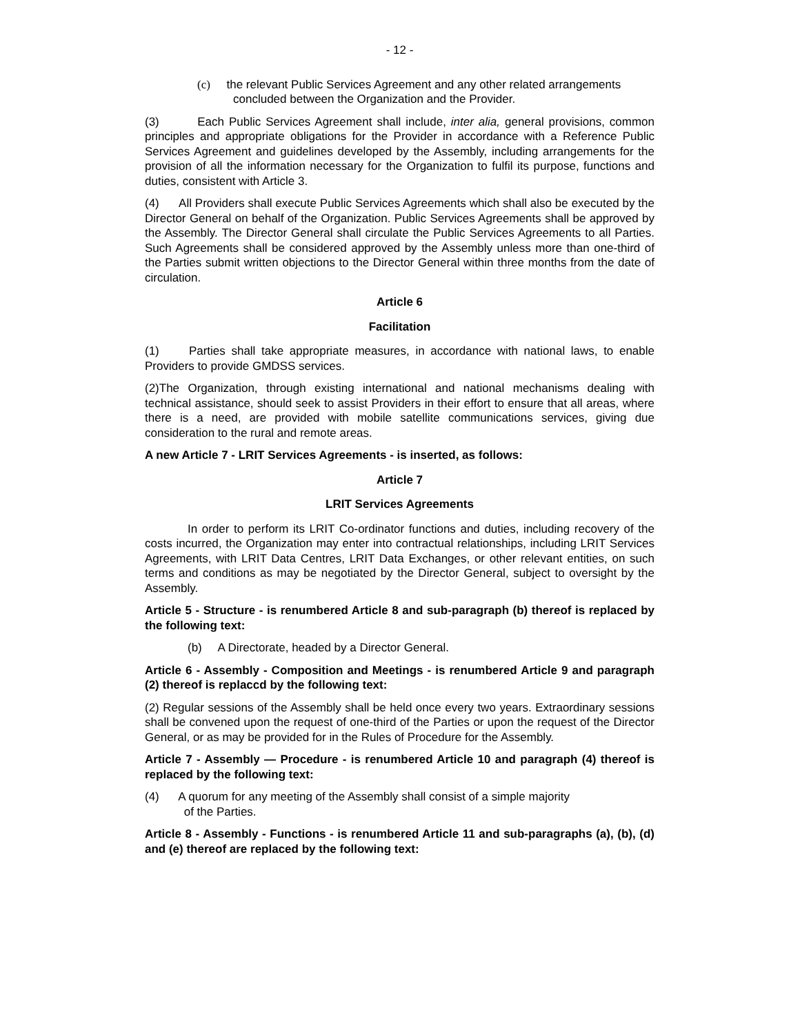- 12 -
(c) the relevant Public Services Agreement and any other related arrangements concluded between the Organization and the Provider.
(3) Each Public Services Agreement shall include, inter alia, general provisions, common principles and appropriate obligations for the Provider in accordance with a Reference Public Services Agreement and guidelines developed by the Assembly, including arrangements for the provision of all the information necessary for the Organization to fulfil its purpose, functions and duties, consistent with Article 3.
(4) All Providers shall execute Public Services Agreements which shall also be executed by the Director General on behalf of the Organization. Public Services Agreements shall be approved by the Assembly. The Director General shall circulate the Public Services Agreements to all Parties. Such Agreements shall be considered approved by the Assembly unless more than one-third of the Parties submit written objections to the Director General within three months from the date of circulation.
Article 6
Facilitation
(1) Parties shall take appropriate measures, in accordance with national laws, to enable Providers to provide GMDSS services.
(2)The Organization, through existing international and national mechanisms dealing with technical assistance, should seek to assist Providers in their effort to ensure that all areas, where there is a need, are provided with mobile satellite communications services, giving due consideration to the rural and remote areas.
A new Article 7 - LRIT Services Agreements - is inserted, as follows:
Article 7
LRIT Services Agreements
In order to perform its LRIT Co-ordinator functions and duties, including recovery of the costs incurred, the Organization may enter into contractual relationships, including LRIT Services Agreements, with LRIT Data Centres, LRIT Data Exchanges, or other relevant entities, on such terms and conditions as may be negotiated by the Director General, subject to oversight by the Assembly.
Article 5 - Structure - is renumbered Article 8 and sub-paragraph (b) thereof is replaced by the following text:
(b) A Directorate, headed by a Director General.
Article 6 - Assembly - Composition and Meetings - is renumbered Article 9 and paragraph (2) thereof is replaccd by the following text:
(2) Regular sessions of the Assembly shall be held once every two years. Extraordinary sessions shall be convened upon the request of one-third of the Parties or upon the request of the Director General, or as may be provided for in the Rules of Procedure for the Assembly.
Article 7 - Assembly — Procedure - is renumbered Article 10 and paragraph (4) thereof is replaced by the following text:
(4) A quorum for any meeting of the Assembly shall consist of a simple majority
of the Parties.
Article 8 - Assembly - Functions - is renumbered Article 11 and sub-paragraphs (a), (b), (d) and (e) thereof are replaced by the following text: